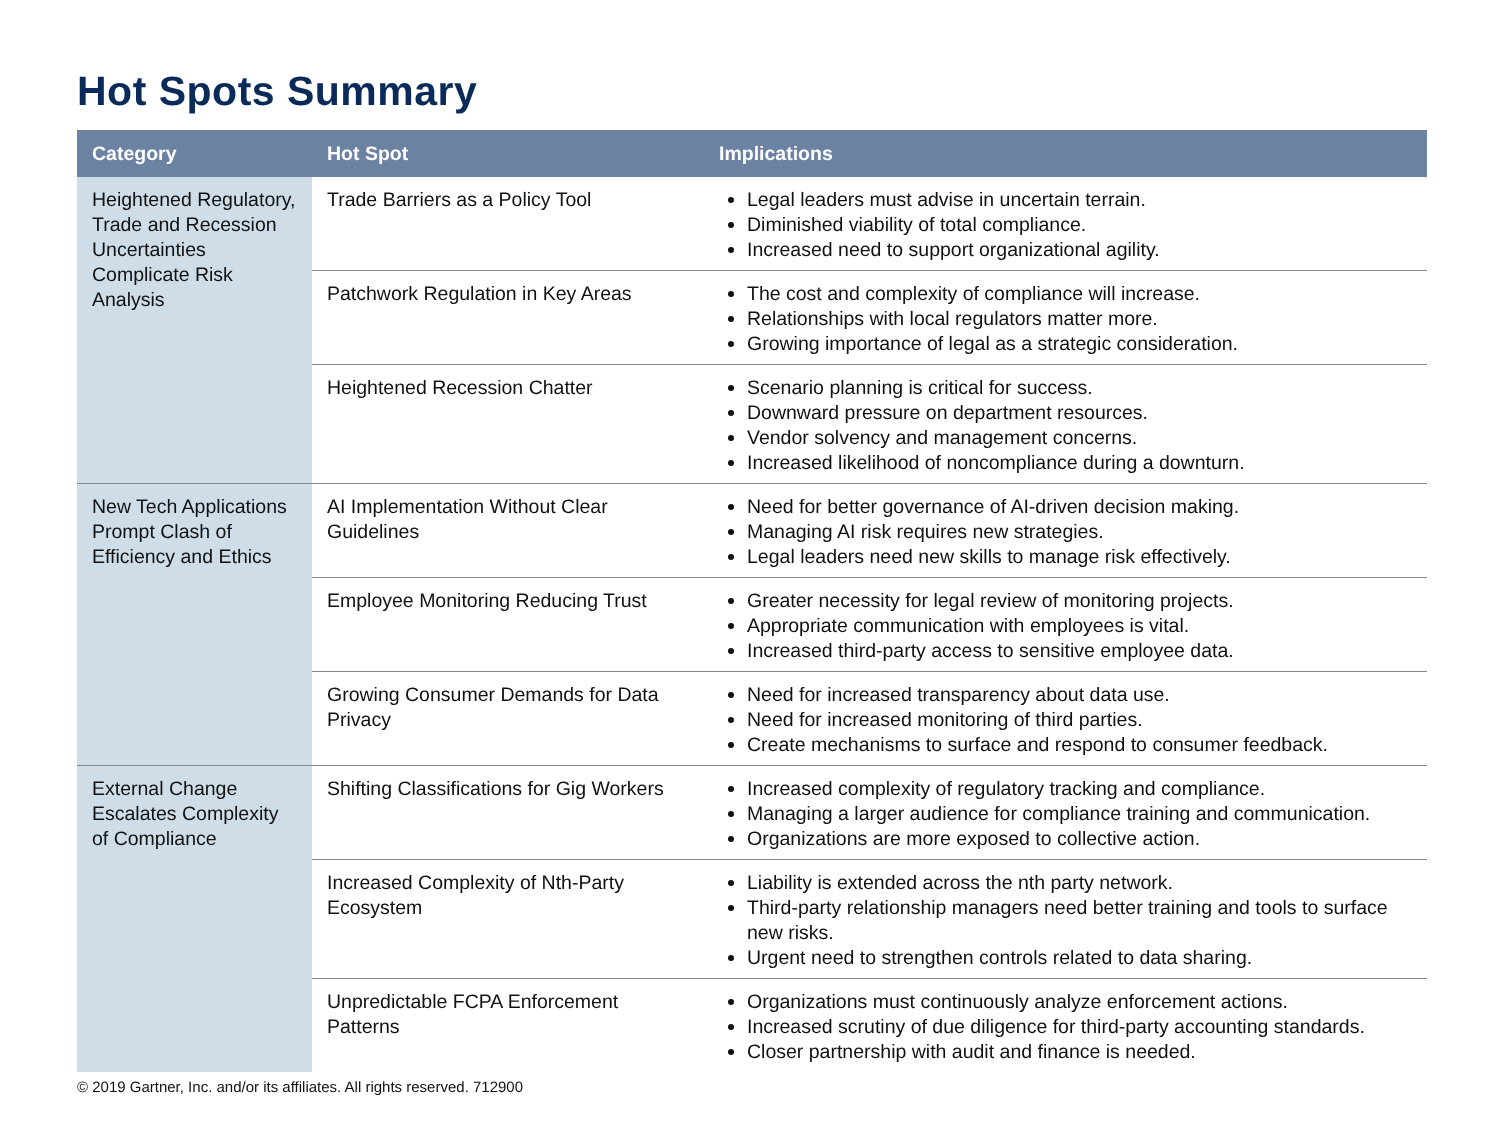Hot Spots Summary
| Category | Hot Spot | Implications |
| --- | --- | --- |
| Heightened Regulatory, Trade and Recession Uncertainties Complicate Risk Analysis | Trade Barriers as a Policy Tool | Legal leaders must advise in uncertain terrain. Diminished viability of total compliance. Increased need to support organizational agility. |
| | Patchwork Regulation in Key Areas | The cost and complexity of compliance will increase. Relationships with local regulators matter more. Growing importance of legal as a strategic consideration. |
| | Heightened Recession Chatter | Scenario planning is critical for success. Downward pressure on department resources. Vendor solvency and management concerns. Increased likelihood of noncompliance during a downturn. |
| New Tech Applications Prompt Clash of Efficiency and Ethics | AI Implementation Without Clear Guidelines | Need for better governance of AI-driven decision making. Managing AI risk requires new strategies. Legal leaders need new skills to manage risk effectively. |
| | Employee Monitoring Reducing Trust | Greater necessity for legal review of monitoring projects. Appropriate communication with employees is vital. Increased third-party access to sensitive employee data. |
| | Growing Consumer Demands for Data Privacy | Need for increased transparency about data use. Need for increased monitoring of third parties. Create mechanisms to surface and respond to consumer feedback. |
| External Change Escalates Complexity of Compliance | Shifting Classifications for Gig Workers | Increased complexity of regulatory tracking and compliance. Managing a larger audience for compliance training and communication. Organizations are more exposed to collective action. |
| | Increased Complexity of Nth-Party Ecosystem | Liability is extended across the nth party network. Third-party relationship managers need better training and tools to surface new risks. Urgent need to strengthen controls related to data sharing. |
| | Unpredictable FCPA Enforcement Patterns | Organizations must continuously analyze enforcement actions. Increased scrutiny of due diligence for third-party accounting standards. Closer partnership with audit and finance is needed. |
© 2019 Gartner, Inc. and/or its affiliates. All rights reserved. 712900